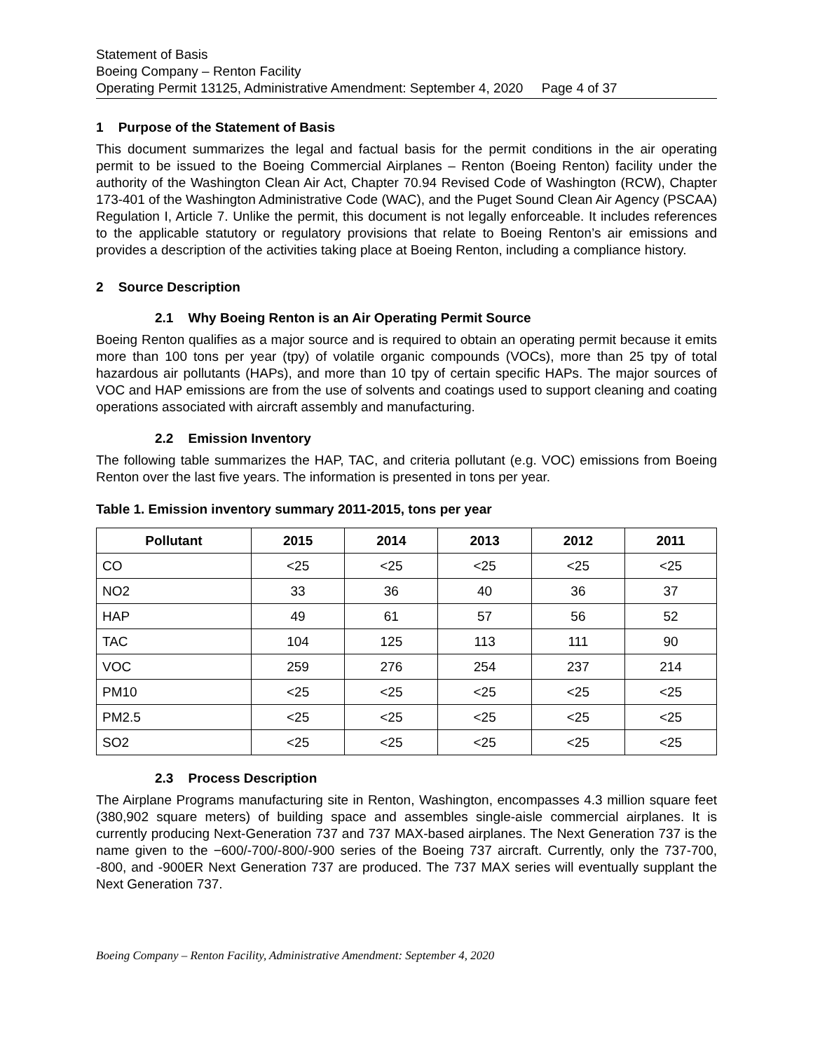Statement of Basis
Boeing Company – Renton Facility
Operating Permit 13125, Administrative Amendment: September 4, 2020 Page 4 of 37
1 Purpose of the Statement of Basis
This document summarizes the legal and factual basis for the permit conditions in the air operating permit to be issued to the Boeing Commercial Airplanes – Renton (Boeing Renton) facility under the authority of the Washington Clean Air Act, Chapter 70.94 Revised Code of Washington (RCW), Chapter 173-401 of the Washington Administrative Code (WAC), and the Puget Sound Clean Air Agency (PSCAA) Regulation I, Article 7. Unlike the permit, this document is not legally enforceable. It includes references to the applicable statutory or regulatory provisions that relate to Boeing Renton’s air emissions and provides a description of the activities taking place at Boeing Renton, including a compliance history.
2 Source Description
2.1 Why Boeing Renton is an Air Operating Permit Source
Boeing Renton qualifies as a major source and is required to obtain an operating permit because it emits more than 100 tons per year (tpy) of volatile organic compounds (VOCs), more than 25 tpy of total hazardous air pollutants (HAPs), and more than 10 tpy of certain specific HAPs. The major sources of VOC and HAP emissions are from the use of solvents and coatings used to support cleaning and coating operations associated with aircraft assembly and manufacturing.
2.2 Emission Inventory
The following table summarizes the HAP, TAC, and criteria pollutant (e.g. VOC) emissions from Boeing Renton over the last five years. The information is presented in tons per year.
Table 1. Emission inventory summary 2011-2015, tons per year
| Pollutant | 2015 | 2014 | 2013 | 2012 | 2011 |
| --- | --- | --- | --- | --- | --- |
| CO | <25 | <25 | <25 | <25 | <25 |
| NO2 | 33 | 36 | 40 | 36 | 37 |
| HAP | 49 | 61 | 57 | 56 | 52 |
| TAC | 104 | 125 | 113 | 111 | 90 |
| VOC | 259 | 276 | 254 | 237 | 214 |
| PM10 | <25 | <25 | <25 | <25 | <25 |
| PM2.5 | <25 | <25 | <25 | <25 | <25 |
| SO2 | <25 | <25 | <25 | <25 | <25 |
2.3 Process Description
The Airplane Programs manufacturing site in Renton, Washington, encompasses 4.3 million square feet (380,902 square meters) of building space and assembles single-aisle commercial airplanes. It is currently producing Next-Generation 737 and 737 MAX-based airplanes. The Next Generation 737 is the name given to the −600/-700/-800/-900 series of the Boeing 737 aircraft. Currently, only the 737-700, -800, and -900ER Next Generation 737 are produced. The 737 MAX series will eventually supplant the Next Generation 737.
Boeing Company – Renton Facility, Administrative Amendment: September 4, 2020